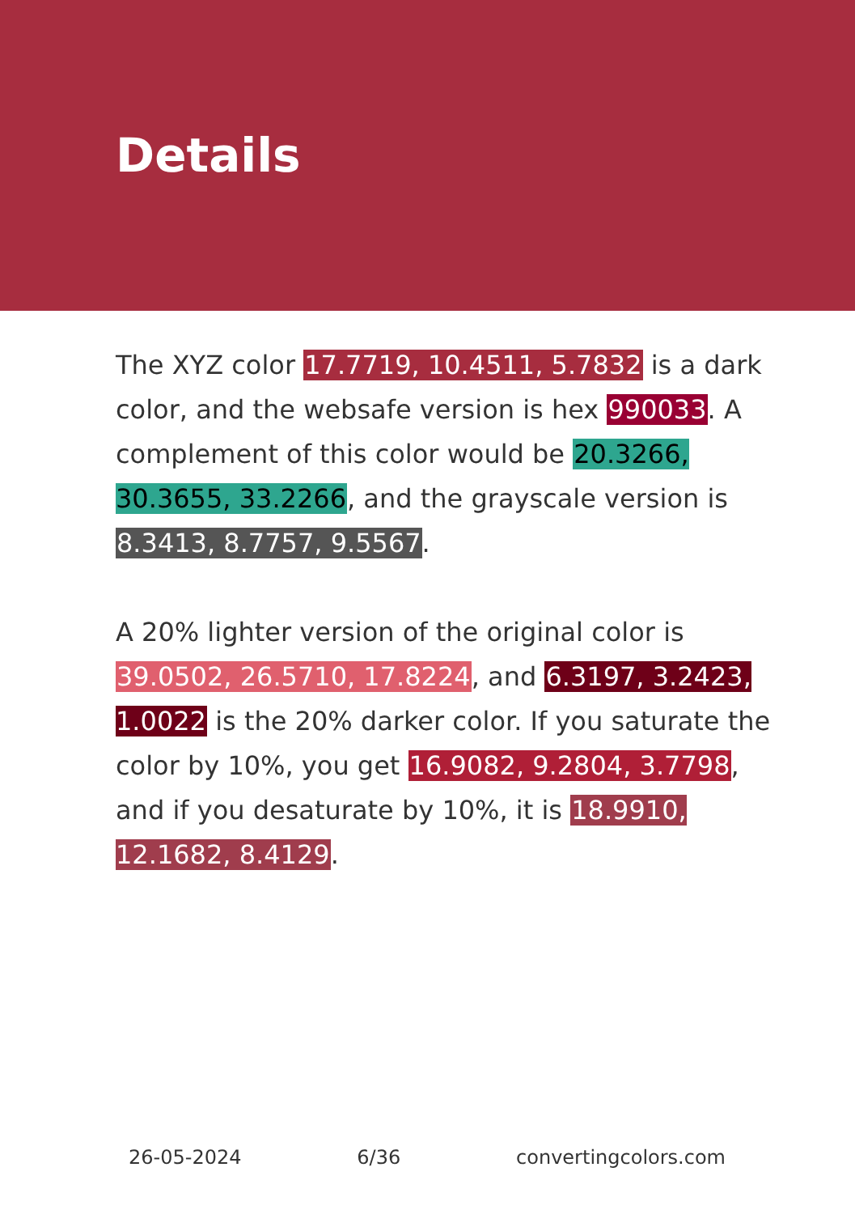Details
The XYZ color 17.7719, 10.4511, 5.7832 is a dark color, and the websafe version is hex 990033. A complement of this color would be 20.3266, 30.3655, 33.2266, and the grayscale version is 8.3413, 8.7757, 9.5567.
A 20% lighter version of the original color is 39.0502, 26.5710, 17.8224, and 6.3197, 3.2423, 1.0022 is the 20% darker color. If you saturate the color by 10%, you get 16.9082, 9.2804, 3.7798, and if you desaturate by 10%, it is 18.9910, 12.1682, 8.4129.
26-05-2024 6/36 convertingcolors.com